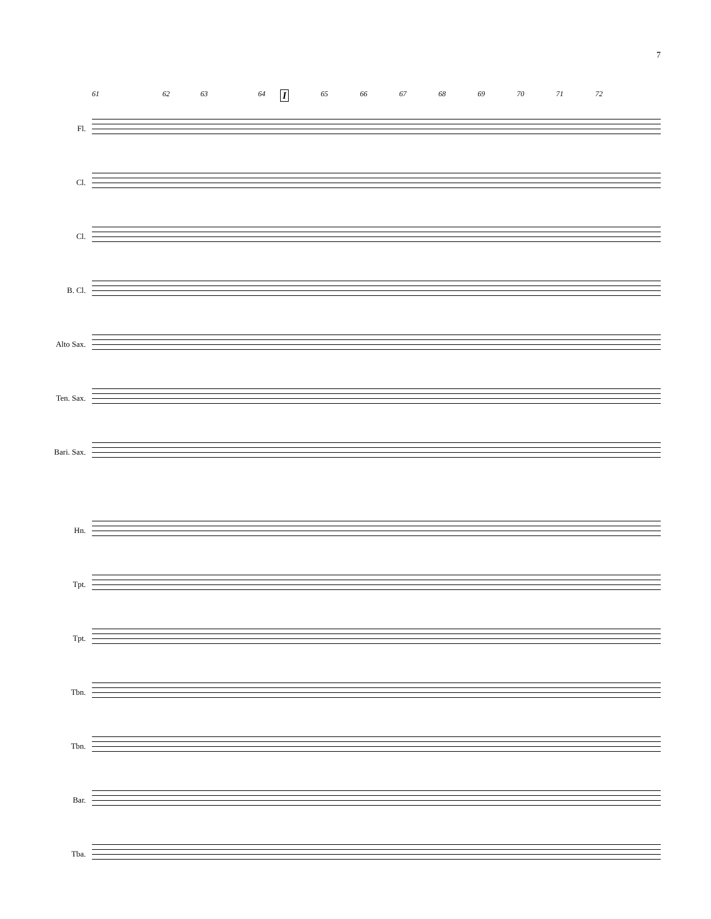7
61 62 63 64 I 65 66 67 68 69 70 71 72
Fl.
Cl.
Cl.
B. Cl.
Alto Sax.
Ten. Sax.
Bari. Sax.
Hn.
Tpt.
Tpt.
Tbn.
Tbn.
Bar.
Tba.